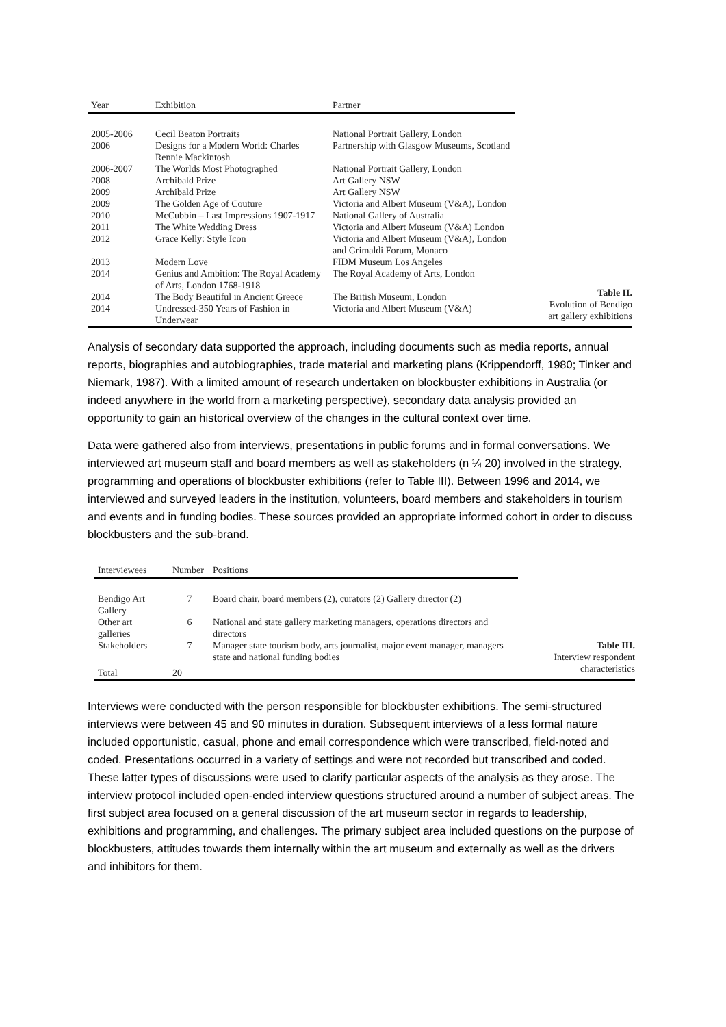| Year | Exhibition | Partner |
| --- | --- | --- |
| 2005-2006 | Cecil Beaton Portraits | National Portrait Gallery, London |
| 2006 | Designs for a Modern World: Charles Rennie Mackintosh | Partnership with Glasgow Museums, Scotland |
| 2006-2007 | The Worlds Most Photographed | National Portrait Gallery, London |
| 2008 | Archibald Prize | Art Gallery NSW |
| 2009 | Archibald Prize | Art Gallery NSW |
| 2009 | The Golden Age of Couture | Victoria and Albert Museum (V&A), London |
| 2010 | McCubbin – Last Impressions 1907-1917 | National Gallery of Australia |
| 2011 | The White Wedding Dress | Victoria and Albert Museum (V&A) London |
| 2012 | Grace Kelly: Style Icon | Victoria and Albert Museum (V&A), London and Grimaldi Forum, Monaco |
| 2013 | Modern Love | FIDM Museum Los Angeles |
| 2014 | Genius and Ambition: The Royal Academy of Arts, London 1768-1918 | The Royal Academy of Arts, London |
| 2014 | The Body Beautiful in Ancient Greece | The British Museum, London |
| 2014 | Undressed-350 Years of Fashion in Underwear | Victoria and Albert Museum (V&A) |
Table II.
Evolution of Bendigo
art gallery exhibitions
Analysis of secondary data supported the approach, including documents such as media reports, annual reports, biographies and autobiographies, trade material and marketing plans (Krippendorff, 1980; Tinker and Niemark, 1987). With a limited amount of research undertaken on blockbuster exhibitions in Australia (or indeed anywhere in the world from a marketing perspective), secondary data analysis provided an opportunity to gain an historical overview of the changes in the cultural context over time.
Data were gathered also from interviews, presentations in public forums and in formal conversations. We interviewed art museum staff and board members as well as stakeholders (n ¼ 20) involved in the strategy, programming and operations of blockbuster exhibitions (refer to Table III). Between 1996 and 2014, we interviewed and surveyed leaders in the institution, volunteers, board members and stakeholders in tourism and events and in funding bodies. These sources provided an appropriate informed cohort in order to discuss blockbusters and the sub-brand.
| Interviewees | Number | Positions |
| --- | --- | --- |
| Bendigo Art Gallery | 7 | Board chair, board members (2), curators (2) Gallery director (2) |
| Other art galleries | 6 | National and state gallery marketing managers, operations directors and directors |
| Stakeholders | 7 | Manager state tourism body, arts journalist, major event manager, managers state and national funding bodies |
| Total | 20 | |
Table III.
Interview respondent
characteristics
Interviews were conducted with the person responsible for blockbuster exhibitions. The semi-structured interviews were between 45 and 90 minutes in duration. Subsequent interviews of a less formal nature included opportunistic, casual, phone and email correspondence which were transcribed, field-noted and coded. Presentations occurred in a variety of settings and were not recorded but transcribed and coded. These latter types of discussions were used to clarify particular aspects of the analysis as they arose. The interview protocol included open-ended interview questions structured around a number of subject areas. The first subject area focused on a general discussion of the art museum sector in regards to leadership, exhibitions and programming, and challenges. The primary subject area included questions on the purpose of blockbusters, attitudes towards them internally within the art museum and externally as well as the drivers and inhibitors for them.